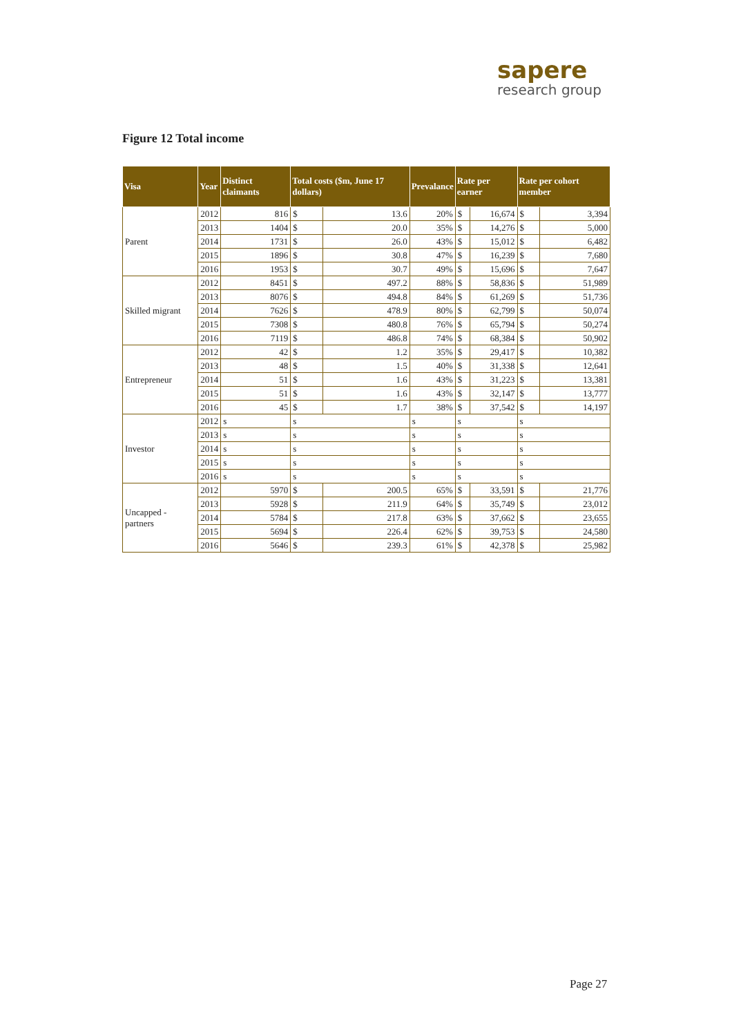sapere
research group
Figure 12 Total income
| Visa | Year | Distinct claimants | Total costs ($m, June 17 dollars) | | Prevalance | Rate per earner | | Rate per cohort member | |
| --- | --- | --- | --- | --- | --- | --- | --- | --- | --- |
| Parent | 2012 | 816 | $ | 13.6 | 20% | $ | 16,674 | $ | 3,394 |
| | 2013 | 1404 | $ | 20.0 | 35% | $ | 14,276 | $ | 5,000 |
| | 2014 | 1731 | $ | 26.0 | 43% | $ | 15,012 | $ | 6,482 |
| | 2015 | 1896 | $ | 30.8 | 47% | $ | 16,239 | $ | 7,680 |
| | 2016 | 1953 | $ | 30.7 | 49% | $ | 15,696 | $ | 7,647 |
| Skilled migrant | 2012 | 8451 | $ | 497.2 | 88% | $ | 58,836 | $ | 51,989 |
| | 2013 | 8076 | $ | 494.8 | 84% | $ | 61,269 | $ | 51,736 |
| | 2014 | 7626 | $ | 478.9 | 80% | $ | 62,799 | $ | 50,074 |
| | 2015 | 7308 | $ | 480.8 | 76% | $ | 65,794 | $ | 50,274 |
| | 2016 | 7119 | $ | 486.8 | 74% | $ | 68,384 | $ | 50,902 |
| Entrepreneur | 2012 | 42 | $ | 1.2 | 35% | $ | 29,417 | $ | 10,382 |
| | 2013 | 48 | $ | 1.5 | 40% | $ | 31,338 | $ | 12,641 |
| | 2014 | 51 | $ | 1.6 | 43% | $ | 31,223 | $ | 13,381 |
| | 2015 | 51 | $ | 1.6 | 43% | $ | 32,147 | $ | 13,777 |
| | 2016 | 45 | $ | 1.7 | 38% | $ | 37,542 | $ | 14,197 |
| Investor | 2012 | s | s | | s | s | | s | |
| | 2013 | s | s | | s | s | | s | |
| | 2014 | s | s | | s | s | | s | |
| | 2015 | s | s | | s | s | | s | |
| | 2016 | s | s | | s | s | | s | |
| Uncapped - partners | 2012 | 5970 | $ | 200.5 | 65% | $ | 33,591 | $ | 21,776 |
| | 2013 | 5928 | $ | 211.9 | 64% | $ | 35,749 | $ | 23,012 |
| | 2014 | 5784 | $ | 217.8 | 63% | $ | 37,662 | $ | 23,655 |
| | 2015 | 5694 | $ | 226.4 | 62% | $ | 39,753 | $ | 24,580 |
| | 2016 | 5646 | $ | 239.3 | 61% | $ | 42,378 | $ | 25,982 |
Page 27